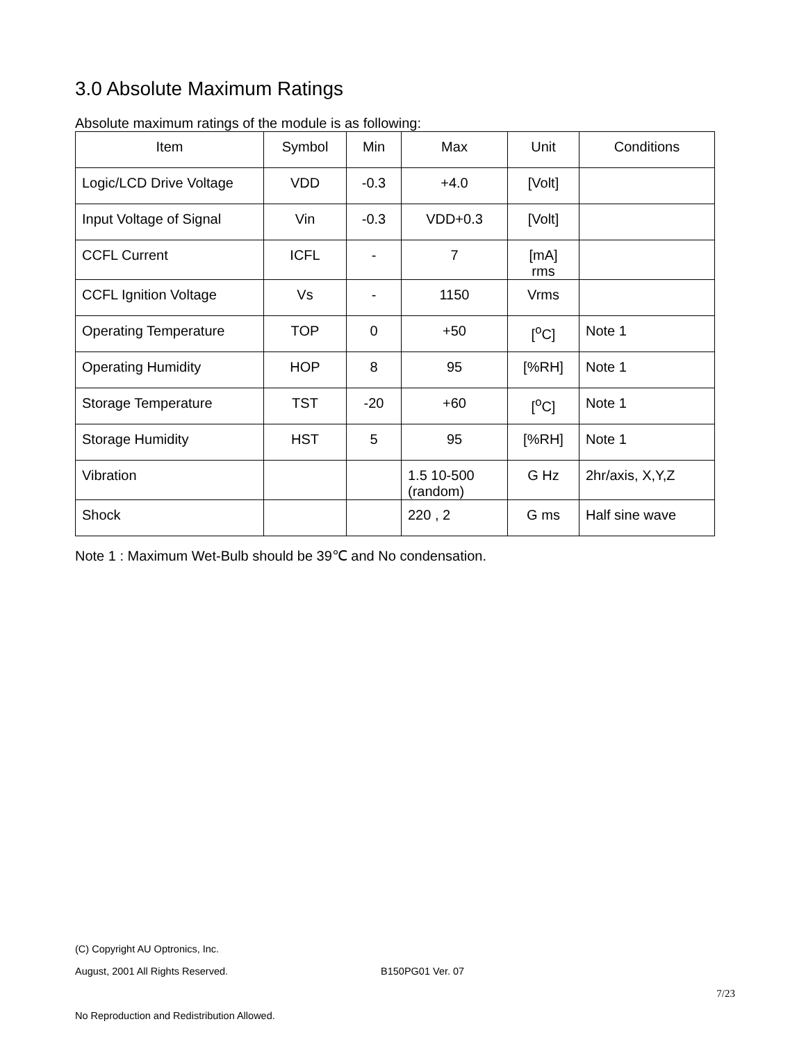3.0 Absolute Maximum Ratings
Absolute maximum ratings of the module is as following:
| Item | Symbol | Min | Max | Unit | Conditions |
| --- | --- | --- | --- | --- | --- |
| Logic/LCD Drive Voltage | VDD | -0.3 | +4.0 | [Volt] | |
| Input Voltage of Signal | Vin | -0.3 | VDD+0.3 | [Volt] | |
| CCFL Current | ICFL | - | 7 | [mA] rms | |
| CCFL Ignition Voltage | Vs | - | 1150 | Vrms | |
| Operating Temperature | TOP | 0 | +50 | [<sup>o</sup>C] | Note 1 |
| Operating Humidity | HOP | 8 | 95 | [%RH] | Note 1 |
| Storage Temperature | TST | -20 | +60 | [<sup>o</sup>C] | Note 1 |
| Storage Humidity | HST | 5 | 95 | [%RH] | Note 1 |
| Vibration | | | 1.5 10-500 (random) | G Hz | 2hr/axis, X,Y,Z |
| Shock | | | 220 , 2 | G ms | Half sine wave |
Note 1 : Maximum Wet-Bulb should be 39℃ and No condensation.
(C) Copyright AU Optronics, Inc.
August, 2001 All Rights Reserved. B150PG01 Ver. 07
7/23
No Reproduction and Redistribution Allowed.